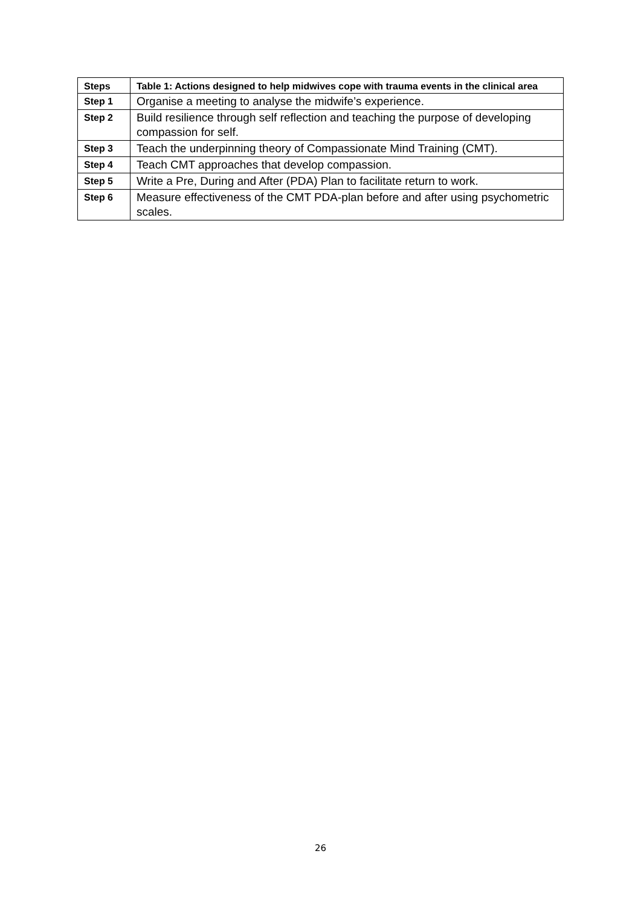| Steps | Table 1: Actions designed to help midwives cope with trauma events in the clinical area |
| --- | --- |
| Step 1 | Organise a meeting to analyse the midwife’s experience. |
| Step 2 | Build resilience through self reflection and teaching the purpose of developing compassion for self. |
| Step 3 | Teach the underpinning theory of Compassionate Mind Training (CMT). |
| Step 4 | Teach CMT approaches that develop compassion. |
| Step 5 | Write a Pre, During and After (PDA) Plan to facilitate return to work. |
| Step 6 | Measure effectiveness of the CMT PDA-plan before and after using psychometric scales. |
26